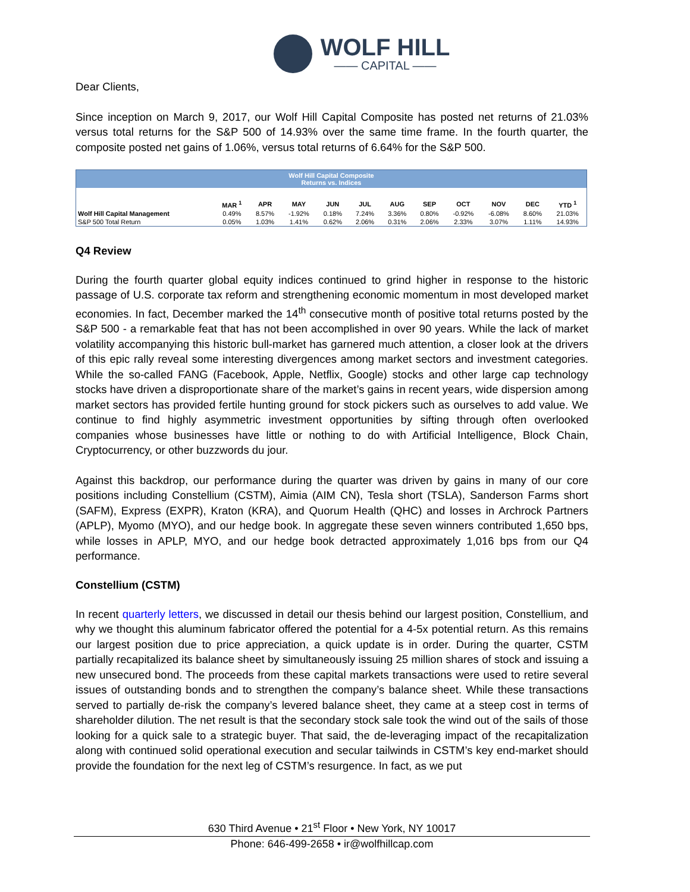WOLF HILL
—— CAPITAL ——
Dear Clients,
Since inception on March 9, 2017, our Wolf Hill Capital Composite has posted net returns of 21.03% versus total returns for the S&P 500 of 14.93% over the same time frame. In the fourth quarter, the composite posted net gains of 1.06%, versus total returns of 6.64% for the S&P 500.
| Wolf Hill Capital Composite Returns vs. Indices | | | | | | | | | | | |
| --- | --- | --- | --- | --- | --- | --- | --- | --- | --- | --- | --- |
| | MAR <sup>1</sup> | APR | MAY | JUN | JUL | AUG | SEP | OCT | NOV | DEC | YTD <sup>1</sup> |
| Wolf Hill Capital Management | 0.49% | 8.57% | -1.92% | 0.18% | 7.24% | 3.36% | 0.80% | -0.92% | -6.08% | 8.60% | 21.03% |
| S&P 500 Total Return | 0.05% | 1.03% | 1.41% | 0.62% | 2.06% | 0.31% | 2.06% | 2.33% | 3.07% | 1.11% | 14.93% |
Q4 Review
During the fourth quarter global equity indices continued to grind higher in response to the historic passage of U.S. corporate tax reform and strengthening economic momentum in most developed market economies. In fact, December marked the 14<sup>th</sup> consecutive month of positive total returns posted by the S&P 500 - a remarkable feat that has not been accomplished in over 90 years. While the lack of market volatility accompanying this historic bull-market has garnered much attention, a closer look at the drivers of this epic rally reveal some interesting divergences among market sectors and investment categories. While the so-called FANG (Facebook, Apple, Netflix, Google) stocks and other large cap technology stocks have driven a disproportionate share of the market’s gains in recent years, wide dispersion among market sectors has provided fertile hunting ground for stock pickers such as ourselves to add value. We continue to find highly asymmetric investment opportunities by sifting through often overlooked companies whose businesses have little or nothing to do with Artificial Intelligence, Block Chain, Cryptocurrency, or other buzzwords du jour.
Against this backdrop, our performance during the quarter was driven by gains in many of our core positions including Constellium (CSTM), Aimia (AIM CN), Tesla short (TSLA), Sanderson Farms short (SAFM), Express (EXPR), Kraton (KRA), and Quorum Health (QHC) and losses in Archrock Partners (APLP), Myomo (MYO), and our hedge book. In aggregate these seven winners contributed 1,650 bps, while losses in APLP, MYO, and our hedge book detracted approximately 1,016 bps from our Q4 performance.
Constellium (CSTM)
In recent quarterly letters, we discussed in detail our thesis behind our largest position, Constellium, and why we thought this aluminum fabricator offered the potential for a 4-5x potential return. As this remains our largest position due to price appreciation, a quick update is in order. During the quarter, CSTM partially recapitalized its balance sheet by simultaneously issuing 25 million shares of stock and issuing a new unsecured bond. The proceeds from these capital markets transactions were used to retire several issues of outstanding bonds and to strengthen the company’s balance sheet. While these transactions served to partially de-risk the company’s levered balance sheet, they came at a steep cost in terms of shareholder dilution. The net result is that the secondary stock sale took the wind out of the sails of those looking for a quick sale to a strategic buyer. That said, the de-leveraging impact of the recapitalization along with continued solid operational execution and secular tailwinds in CSTM’s key end-market should provide the foundation for the next leg of CSTM’s resurgence. In fact, as we put
630 Third Avenue • 21<sup>st</sup> Floor • New York, NY 10017
Phone: 646-499-2658 • ir@wolfhillcap.com